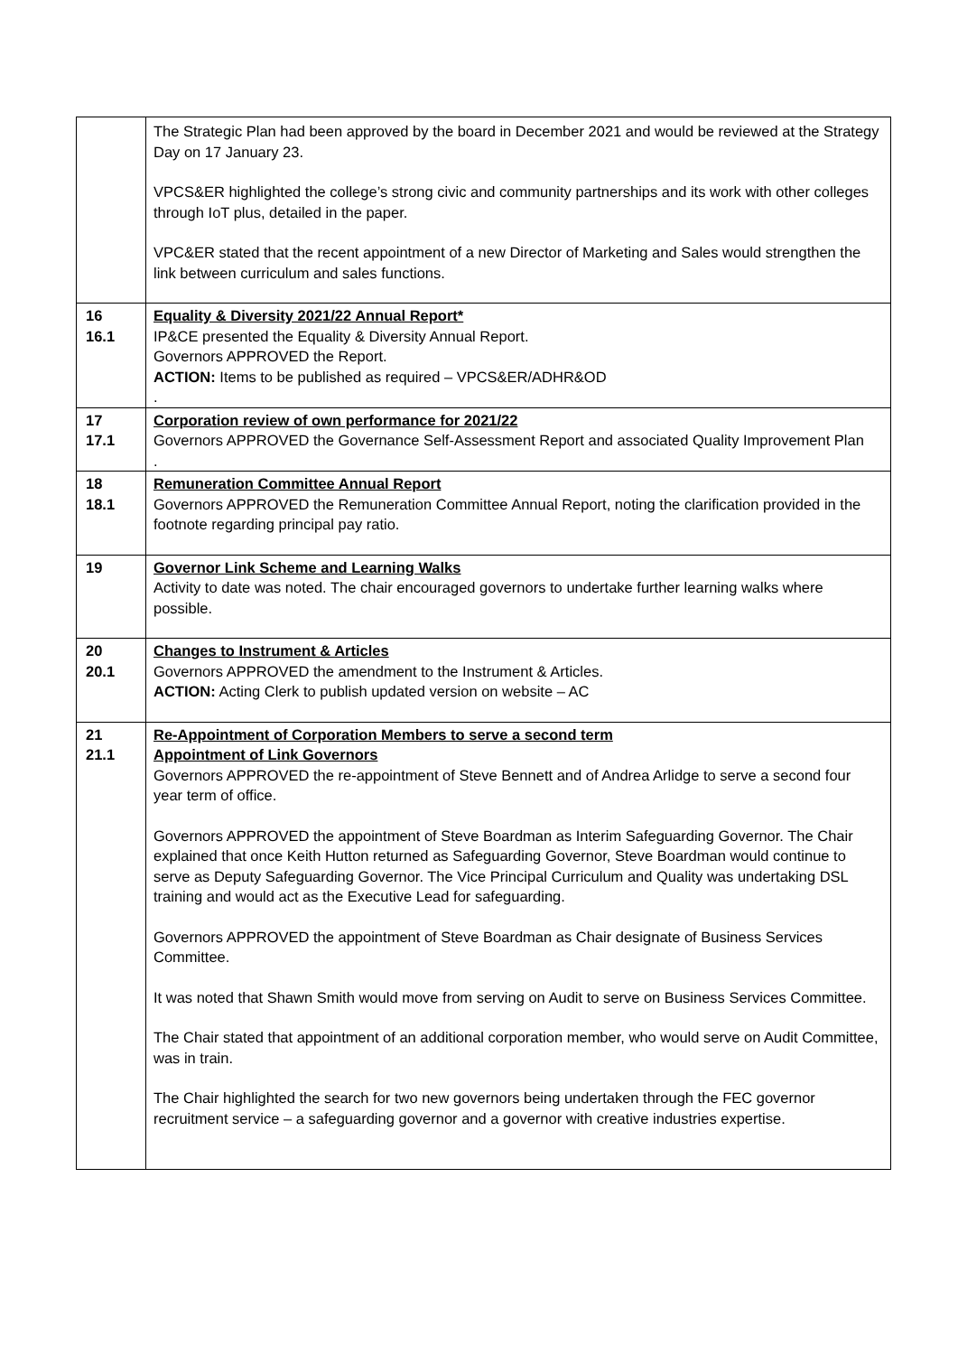| | The Strategic Plan had been approved by the board in December 2021 and would be reviewed at the Strategy Day on 17 January 23. VPCS&ER highlighted the college’s strong civic and community partnerships and its work with other colleges through IoT plus, detailed in the paper. VPC&ER stated that the recent appointment of a new Director of Marketing and Sales would strengthen the link between curriculum and sales functions. |
| 16 16.1 | Equality & Diversity 2021/22 Annual Report* IP&CE presented the Equality & Diversity Annual Report. Governors APPROVED the Report. ACTION: Items to be published as required – VPCS&ER/ADHR&OD . |
| 17 17.1 | Corporation review of own performance for 2021/22 Governors APPROVED the Governance Self-Assessment Report and associated Quality Improvement Plan . |
| 18 18.1 | Remuneration Committee Annual Report Governors APPROVED the Remuneration Committee Annual Report, noting the clarification provided in the footnote regarding principal pay ratio. |
| 19 | Governor Link Scheme and Learning Walks Activity to date was noted. The chair encouraged governors to undertake further learning walks where possible. |
| 20 20.1 | Changes to Instrument & Articles Governors APPROVED the amendment to the Instrument & Articles. ACTION: Acting Clerk to publish updated version on website – AC |
| 21 21.1 | Re-Appointment of Corporation Members to serve a second term Appointment of Link Governors Governors APPROVED the re-appointment of Steve Bennett and of Andrea Arlidge to serve a second four year term of office. Governors APPROVED the appointment of Steve Boardman as Interim Safeguarding Governor. The Chair explained that once Keith Hutton returned as Safeguarding Governor, Steve Boardman would continue to serve as Deputy Safeguarding Governor. The Vice Principal Curriculum and Quality was undertaking DSL training and would act as the Executive Lead for safeguarding. Governors APPROVED the appointment of Steve Boardman as Chair designate of Business Services Committee. It was noted that Shawn Smith would move from serving on Audit to serve on Business Services Committee. The Chair stated that appointment of an additional corporation member, who would serve on Audit Committee, was in train. The Chair highlighted the search for two new governors being undertaken through the FEC governor recruitment service – a safeguarding governor and a governor with creative industries expertise. |